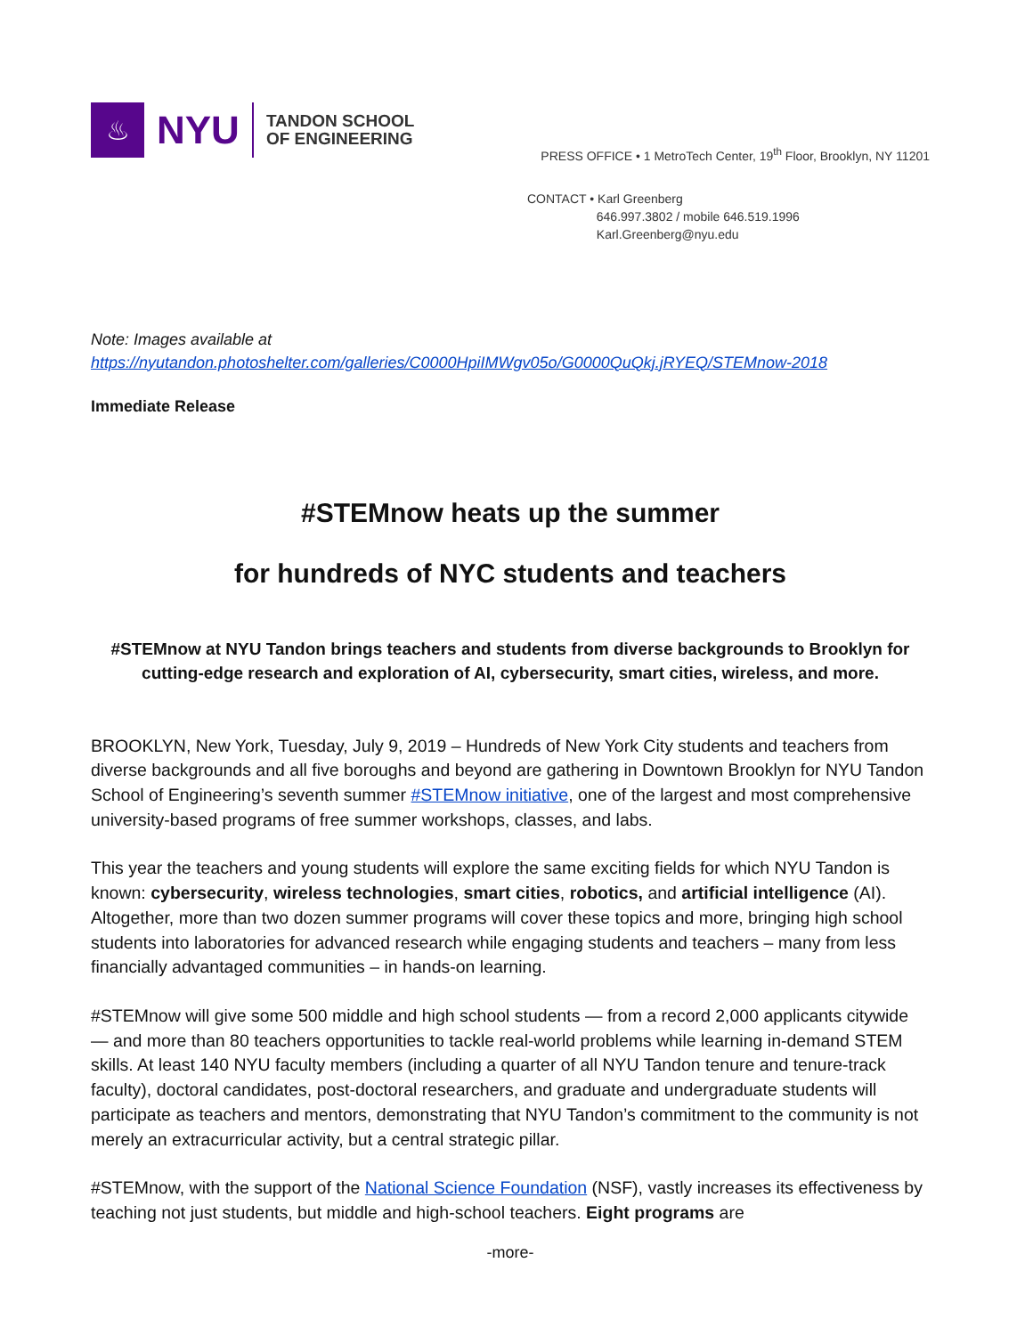♨
NYU
TANDON SCHOOL
OF ENGINEERING
PRESS OFFICE • 1 MetroTech Center, 19<sup>th</sup> Floor, Brooklyn, NY 11201
CONTACT • Karl Greenberg
646.997.3802 / mobile 646.519.1996
Karl.Greenberg@nyu.edu
Note: Images available at
https://nyutandon.photoshelter.com/galleries/C0000HpiIMWgv05o/G0000QuQkj.jRYEQ/STEMnow-2018
Immediate Release
#STEMnow heats up the summer
for hundreds of NYC students and teachers
#STEMnow at NYU Tandon brings teachers and students from diverse backgrounds to Brooklyn for cutting-edge research and exploration of AI, cybersecurity, smart cities, wireless, and more.
BROOKLYN, New York, Tuesday, July 9, 2019 – Hundreds of New York City students and teachers from diverse backgrounds and all five boroughs and beyond are gathering in Downtown Brooklyn for NYU Tandon School of Engineering’s seventh summer #STEMnow initiative, one of the largest and most comprehensive university-based programs of free summer workshops, classes, and labs.
This year the teachers and young students will explore the same exciting fields for which NYU Tandon is known: cybersecurity, wireless technologies, smart cities, robotics, and artificial intelligence (AI). Altogether, more than two dozen summer programs will cover these topics and more, bringing high school students into laboratories for advanced research while engaging students and teachers – many from less financially advantaged communities – in hands-on learning.
#STEMnow will give some 500 middle and high school students — from a record 2,000 applicants citywide — and more than 80 teachers opportunities to tackle real-world problems while learning in-demand STEM skills. At least 140 NYU faculty members (including a quarter of all NYU Tandon tenure and tenure-track faculty), doctoral candidates, post-doctoral researchers, and graduate and undergraduate students will participate as teachers and mentors, demonstrating that NYU Tandon’s commitment to the community is not merely an extracurricular activity, but a central strategic pillar.
#STEMnow, with the support of the National Science Foundation (NSF), vastly increases its effectiveness by teaching not just students, but middle and high-school teachers. Eight programs are
-more-